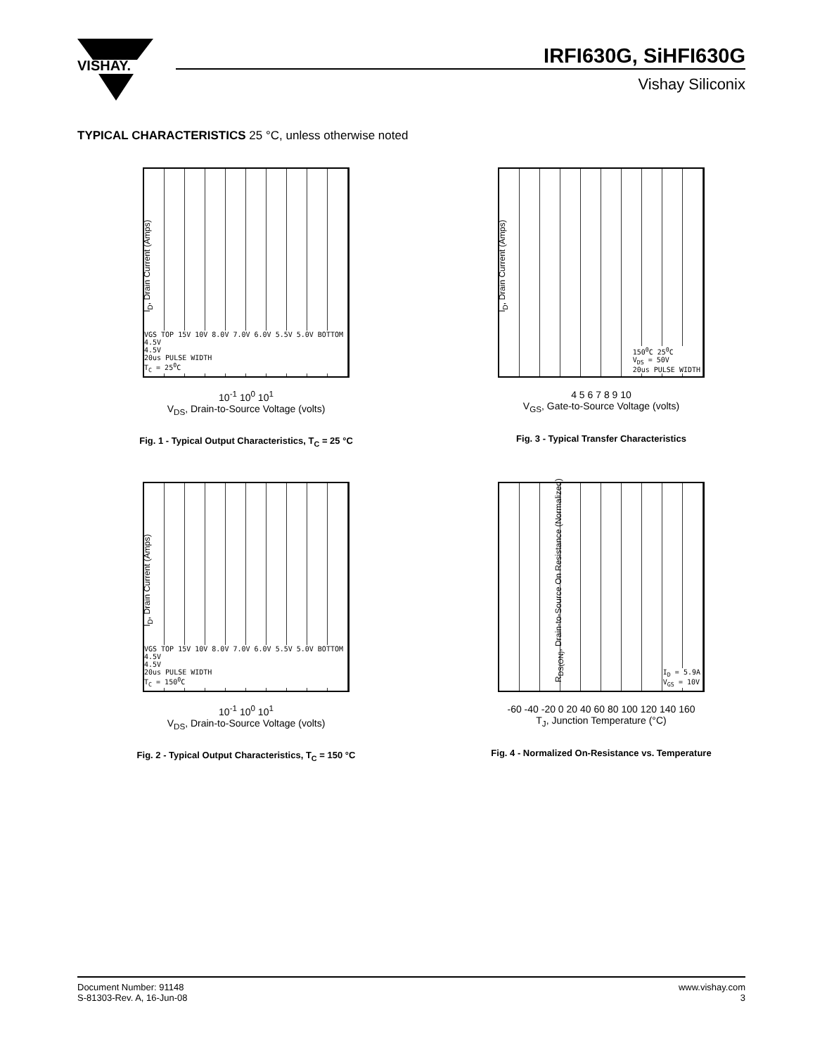VISHAY.
IRFI630G, SiHFI630G
Vishay Siliconix
TYPICAL CHARACTERISTICS 25 °C, unless otherwise noted
I<sub>D</sub>, Drain Current (Amps)
VGS TOP 15V 10V 8.0V 7.0V 6.0V 5.5V 5.0V BOTTOM 4.5V
4.5V
20us PULSE WIDTH
T<sub>C</sub> = 25<sup>0</sup>C
10<sup>-1</sup> 10<sup>0</sup> 10<sup>1</sup>
V<sub>DS</sub>, Drain-to-Source Voltage (volts)
Fig. 1 - Typical Output Characteristics, T<sub>C</sub> = 25 °C
I<sub>D</sub>, Drain Current (Amps)
150<sup>0</sup>C 25<sup>0</sup>C
V<sub>DS</sub> = 50V
20us PULSE WIDTH
4 5 6 7 8 9 10
V<sub>GS</sub>, Gate-to-Source Voltage (volts)
Fig. 3 - Typical Transfer Characteristics
I<sub>D</sub>, Drain Current (Amps)
VGS TOP 15V 10V 8.0V 7.0V 6.0V 5.5V 5.0V BOTTOM 4.5V
4.5V
20us PULSE WIDTH
T<sub>C</sub> = 150<sup>0</sup>C
10<sup>-1</sup> 10<sup>0</sup> 10<sup>1</sup>
V<sub>DS</sub>, Drain-to-Source Voltage (volts)
Fig. 2 - Typical Output Characteristics, T<sub>C</sub> = 150 °C
R<sub>DS(ON)</sub>, Drain-to-Source On Resistance (Normalized)
I<sub>D</sub> = 5.9A
V<sub>GS</sub> = 10V
-60 -40 -20 0 20 40 60 80 100 120 140 160
T<sub>J</sub>, Junction Temperature (°C)
Fig. 4 - Normalized On-Resistance vs. Temperature
Document Number: 91148
S-81303-Rev. A, 16-Jun-08
www.vishay.com
3